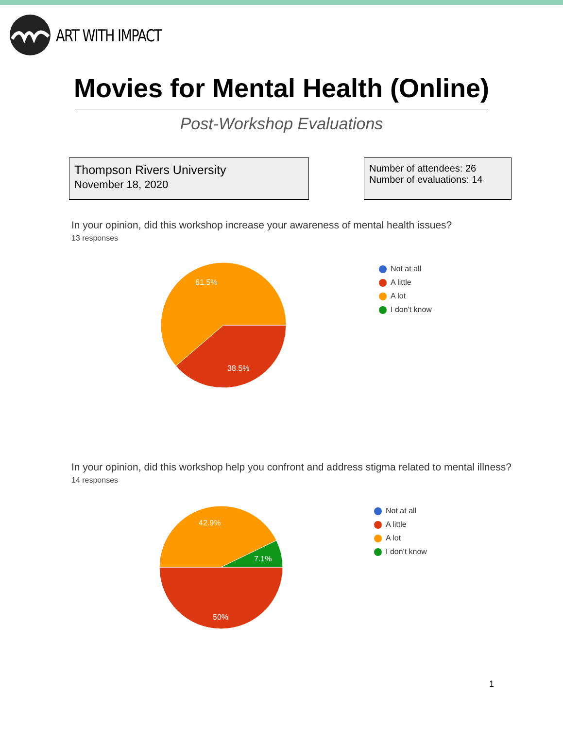ART WITH IMPACT
Movies for Mental Health (Online)
Post-Workshop Evaluations
Thompson Rivers University
November 18, 2020
Number of attendees: 26
Number of evaluations: 14
In your opinion, did this workshop increase your awareness of mental health issues?
13 responses
61.5%
38.5%
Not at all
A little
A lot
I don't know
In your opinion, did this workshop help you confront and address stigma related to mental illness?
14 responses
42.9%
7.1%
50%
Not at all
A little
A lot
I don't know
1